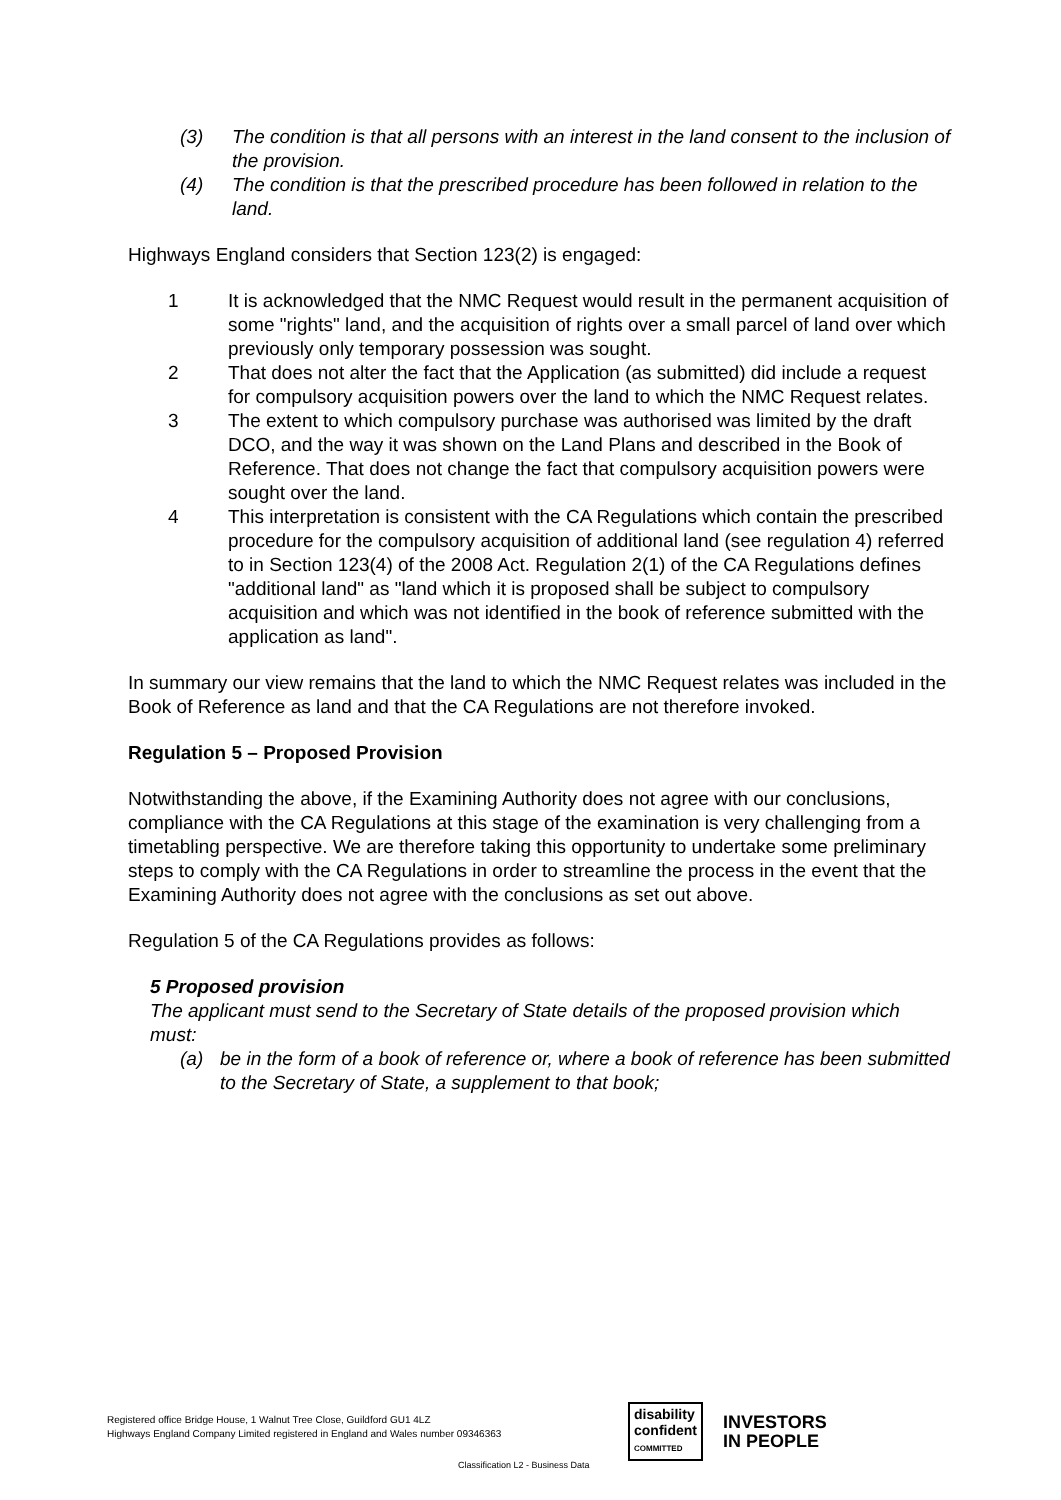(3) The condition is that all persons with an interest in the land consent to the inclusion of the provision.
(4) The condition is that the prescribed procedure has been followed in relation to the land.
Highways England considers that Section 123(2) is engaged:
1 It is acknowledged that the NMC Request would result in the permanent acquisition of some "rights" land, and the acquisition of rights over a small parcel of land over which previously only temporary possession was sought.
2 That does not alter the fact that the Application (as submitted) did include a request for compulsory acquisition powers over the land to which the NMC Request relates.
3 The extent to which compulsory purchase was authorised was limited by the draft DCO, and the way it was shown on the Land Plans and described in the Book of Reference. That does not change the fact that compulsory acquisition powers were sought over the land.
4 This interpretation is consistent with the CA Regulations which contain the prescribed procedure for the compulsory acquisition of additional land (see regulation 4) referred to in Section 123(4) of the 2008 Act. Regulation 2(1) of the CA Regulations defines "additional land" as "land which it is proposed shall be subject to compulsory acquisition and which was not identified in the book of reference submitted with the application as land".
In summary our view remains that the land to which the NMC Request relates was included in the Book of Reference as land and that the CA Regulations are not therefore invoked.
Regulation 5 – Proposed Provision
Notwithstanding the above, if the Examining Authority does not agree with our conclusions, compliance with the CA Regulations at this stage of the examination is very challenging from a timetabling perspective. We are therefore taking this opportunity to undertake some preliminary steps to comply with the CA Regulations in order to streamline the process in the event that the Examining Authority does not agree with the conclusions as set out above.
Regulation 5 of the CA Regulations provides as follows:
5 Proposed provision
The applicant must send to the Secretary of State details of the proposed provision which must:
(a) be in the form of a book of reference or, where a book of reference has been submitted to the Secretary of State, a supplement to that book;
Registered office Bridge House, 1 Walnut Tree Close, Guildford GU1 4LZ
Highways England Company Limited registered in England and Wales number 09346363
disability
confident
COMMITTED
INVESTORS
IN PEOPLE
Classification L2 - Business Data